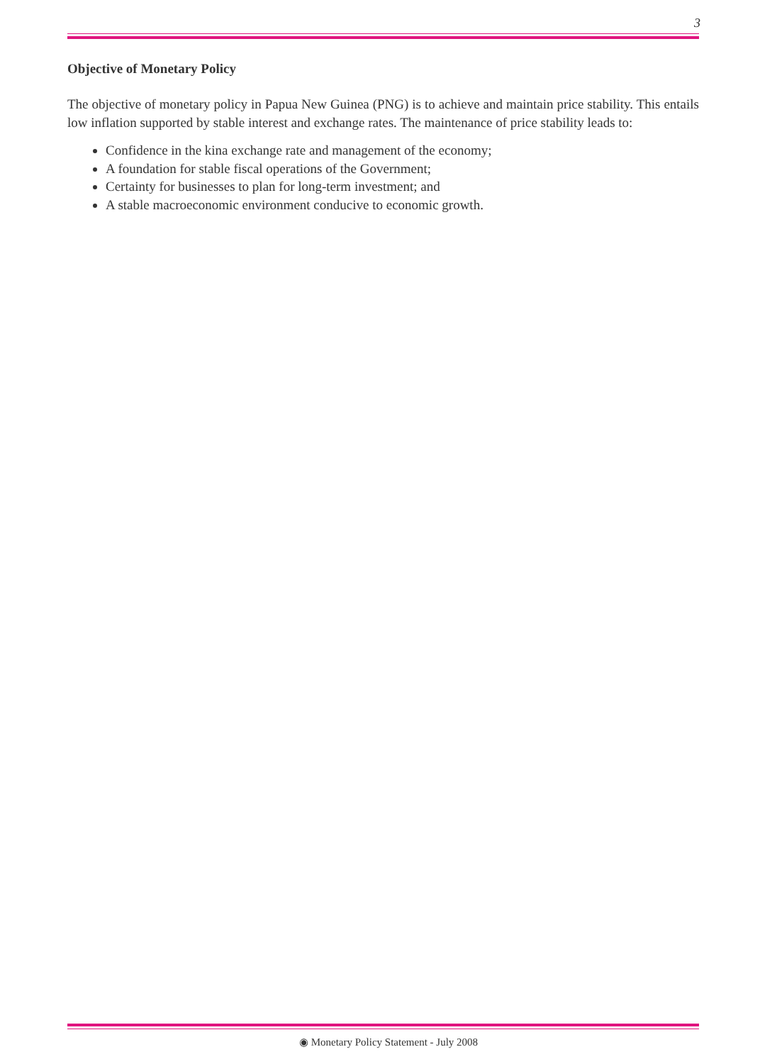3
Objective of Monetary Policy
The objective of monetary policy in Papua New Guinea (PNG) is to achieve and maintain price stability. This entails low inflation supported by stable interest and exchange rates. The maintenance of price stability leads to:
Confidence in the kina exchange rate and management of the economy;
A foundation for stable fiscal operations of the Government;
Certainty for businesses to plan for long-term investment; and
A stable macroeconomic environment conducive to economic growth.
◉ Monetary Policy Statement - July 2008